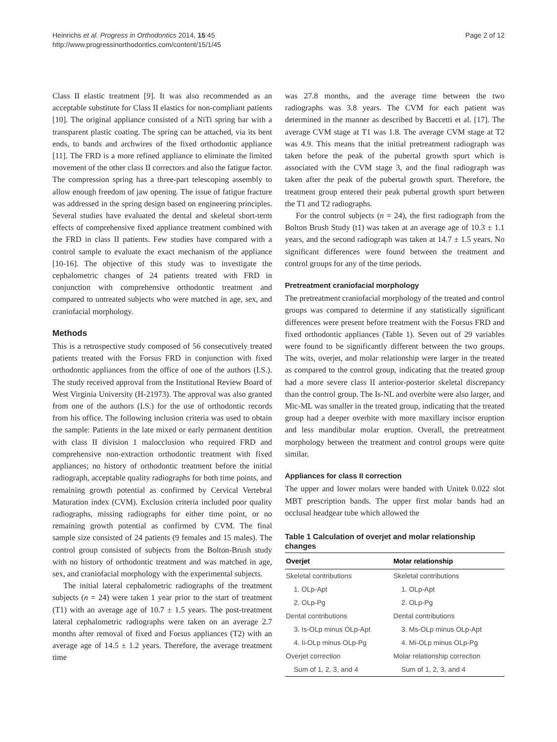Heinrichs et al. Progress in Orthodontics 2014, 15:45
http://www.progressinorthodontics.com/content/15/1/45
Page 2 of 12
Class II elastic treatment [9]. It was also recommended as an acceptable substitute for Class II elastics for non-compliant patients [10]. The original appliance consisted of a NiTi spring bar with a transparent plastic coating. The spring can be attached, via its bent ends, to bands and archwires of the fixed orthodontic appliance [11]. The FRD is a more refined appliance to eliminate the limited movement of the other class II correctors and also the fatigue factor. The compression spring has a three-part telescoping assembly to allow enough freedom of jaw opening. The issue of fatigue fracture was addressed in the spring design based on engineering principles. Several studies have evaluated the dental and skeletal short-term effects of comprehensive fixed appliance treatment combined with the FRD in class II patients. Few studies have compared with a control sample to evaluate the exact mechanism of the appliance [10-16]. The objective of this study was to investigate the cephalometric changes of 24 patients treated with FRD in conjunction with comprehensive orthodontic treatment and compared to untreated subjects who were matched in age, sex, and craniofacial morphology.
Methods
This is a retrospective study composed of 56 consecutively treated patients treated with the Forsus FRD in conjunction with fixed orthodontic appliances from the office of one of the authors (I.S.). The study received approval from the Institutional Review Board of West Virginia University (H-21973). The approval was also granted from one of the authors (I.S.) for the use of orthodontic records from his office. The following inclusion criteria was used to obtain the sample: Patients in the late mixed or early permanent dentition with class II division 1 malocclusion who required FRD and comprehensive non-extraction orthodontic treatment with fixed appliances; no history of orthodontic treatment before the initial radiograph, acceptable quality radiographs for both time points, and remaining growth potential as confirmed by Cervical Vertebral Maturation index (CVM). Exclusion criteria included poor quality radiographs, missing radiographs for either time point, or no remaining growth potential as confirmed by CVM. The final sample size consisted of 24 patients (9 females and 15 males). The control group consisted of subjects from the Bolton-Brush study with no history of orthodontic treatment and was matched in age, sex, and craniofacial morphology with the experimental subjects.
The initial lateral cephalometric radiographs of the treatment subjects (n = 24) were taken 1 year prior to the start of treatment (T1) with an average age of 10.7 ± 1.5 years. The post-treatment lateral cephalometric radiographs were taken on an average 2.7 months after removal of fixed and Forsus appliances (T2) with an average age of 14.5 ± 1.2 years. Therefore, the average treatment time
was 27.8 months, and the average time between the two radiographs was 3.8 years. The CVM for each patient was determined in the manner as described by Baccetti et al. [17]. The average CVM stage at T1 was 1.8. The average CVM stage at T2 was 4.9. This means that the initial pretreatment radiograph was taken before the peak of the pubertal growth spurt which is associated with the CVM stage 3, and the final radiograph was taken after the peak of the pubertal growth spurt. Therefore, the treatment group entered their peak pubertal growth spurt between the T1 and T2 radiographs.
For the control subjects (n = 24), the first radiograph from the Bolton Brush Study (t1) was taken at an average age of 10.3 ± 1.1 years, and the second radiograph was taken at 14.7 ± 1.5 years. No significant differences were found between the treatment and control groups for any of the time periods.
Pretreatment craniofacial morphology
The pretreatment craniofacial morphology of the treated and control groups was compared to determine if any statistically significant differences were present before treatment with the Forsus FRD and fixed orthodontic appliances (Table 1). Seven out of 29 variables were found to be significantly different between the two groups. The wits, overjet, and molar relationship were larger in the treated as compared to the control group, indicating that the treated group had a more severe class II anterior-posterior skeletal discrepancy than the control group. The Is-NL and overbite were also larger, and Mic-ML was smaller in the treated group, indicating that the treated group had a deeper overbite with more maxillary incisor eruption and less mandibular molar eruption. Overall, the pretreatment morphology between the treatment and control groups were quite similar.
Appliances for class II correction
The upper and lower molars were banded with Unitek 0.022 slot MBT prescription bands. The upper first molar bands had an occlusal headgear tube which allowed the
Table 1 Calculation of overjet and molar relationship changes
| Overjet | Molar relationship |
| --- | --- |
| Skeletal contributions | Skeletal contributions |
| 1. OLp-Apt | 1. OLp-Apt |
| 2. OLp-Pg | 2. OLp-Pg |
| Dental contributions | Dental contributions |
| 3. Is-OLp minus OLp-Apt | 3. Ms-OLp minus OLp-Apt |
| 4. Ii-OLp minus OLp-Pg | 4. Mi-OLp minus OLp-Pg |
| Overjet correction | Molar relationship correction |
| Sum of 1, 2, 3, and 4 | Sum of 1, 2, 3, and 4 |